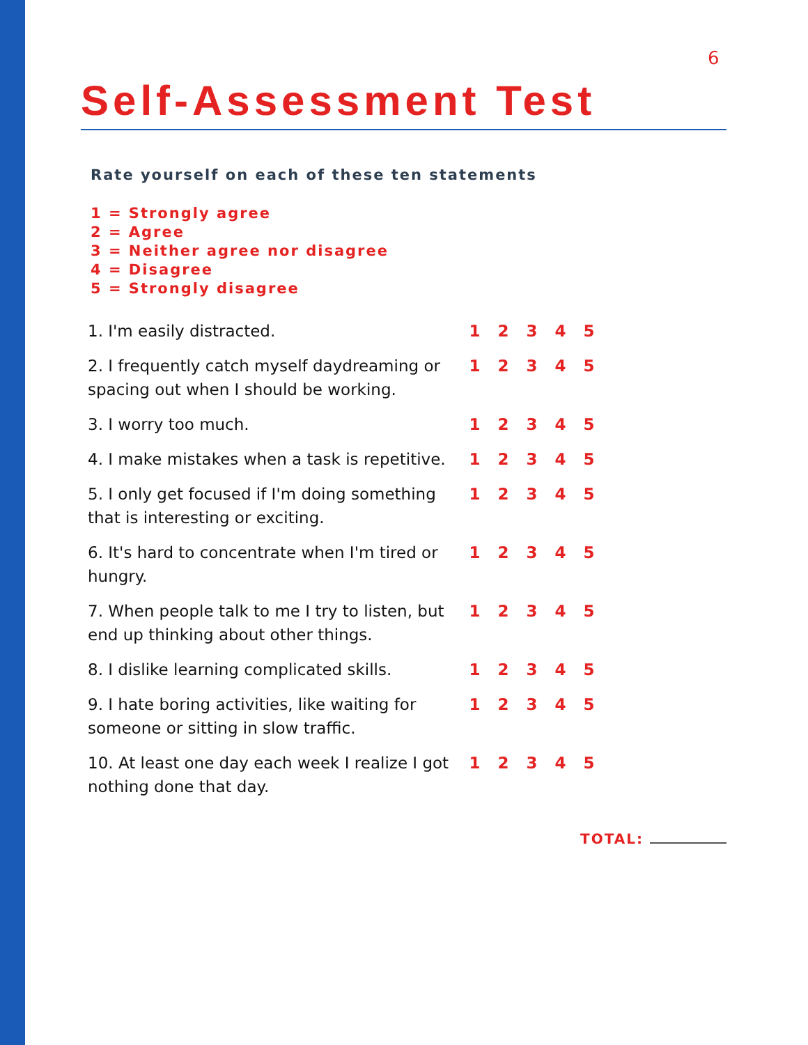6
Self-Assessment Test
Rate yourself on each of these ten statements
1 = Strongly agree
2 = Agree
3 = Neither agree nor disagree
4 = Disagree
5 = Strongly disagree
| 1. I'm easily distracted. | 1 | 2 | 3 | 4 | 5 |
| 2. I frequently catch myself daydreaming or spacing out when I should be working. | 1 | 2 | 3 | 4 | 5 |
| 3. I worry too much. | 1 | 2 | 3 | 4 | 5 |
| 4. I make mistakes when a task is repetitive. | 1 | 2 | 3 | 4 | 5 |
| 5. I only get focused if I'm doing something that is interesting or exciting. | 1 | 2 | 3 | 4 | 5 |
| 6. It's hard to concentrate when I'm tired or hungry. | 1 | 2 | 3 | 4 | 5 |
| 7. When people talk to me I try to listen, but end up thinking about other things. | 1 | 2 | 3 | 4 | 5 |
| 8. I dislike learning complicated skills. | 1 | 2 | 3 | 4 | 5 |
| 9. I hate boring activities, like waiting for someone or sitting in slow traffic. | 1 | 2 | 3 | 4 | 5 |
| 10. At least one day each week I realize I got nothing done that day. | 1 | 2 | 3 | 4 | 5 |
TOTAL: